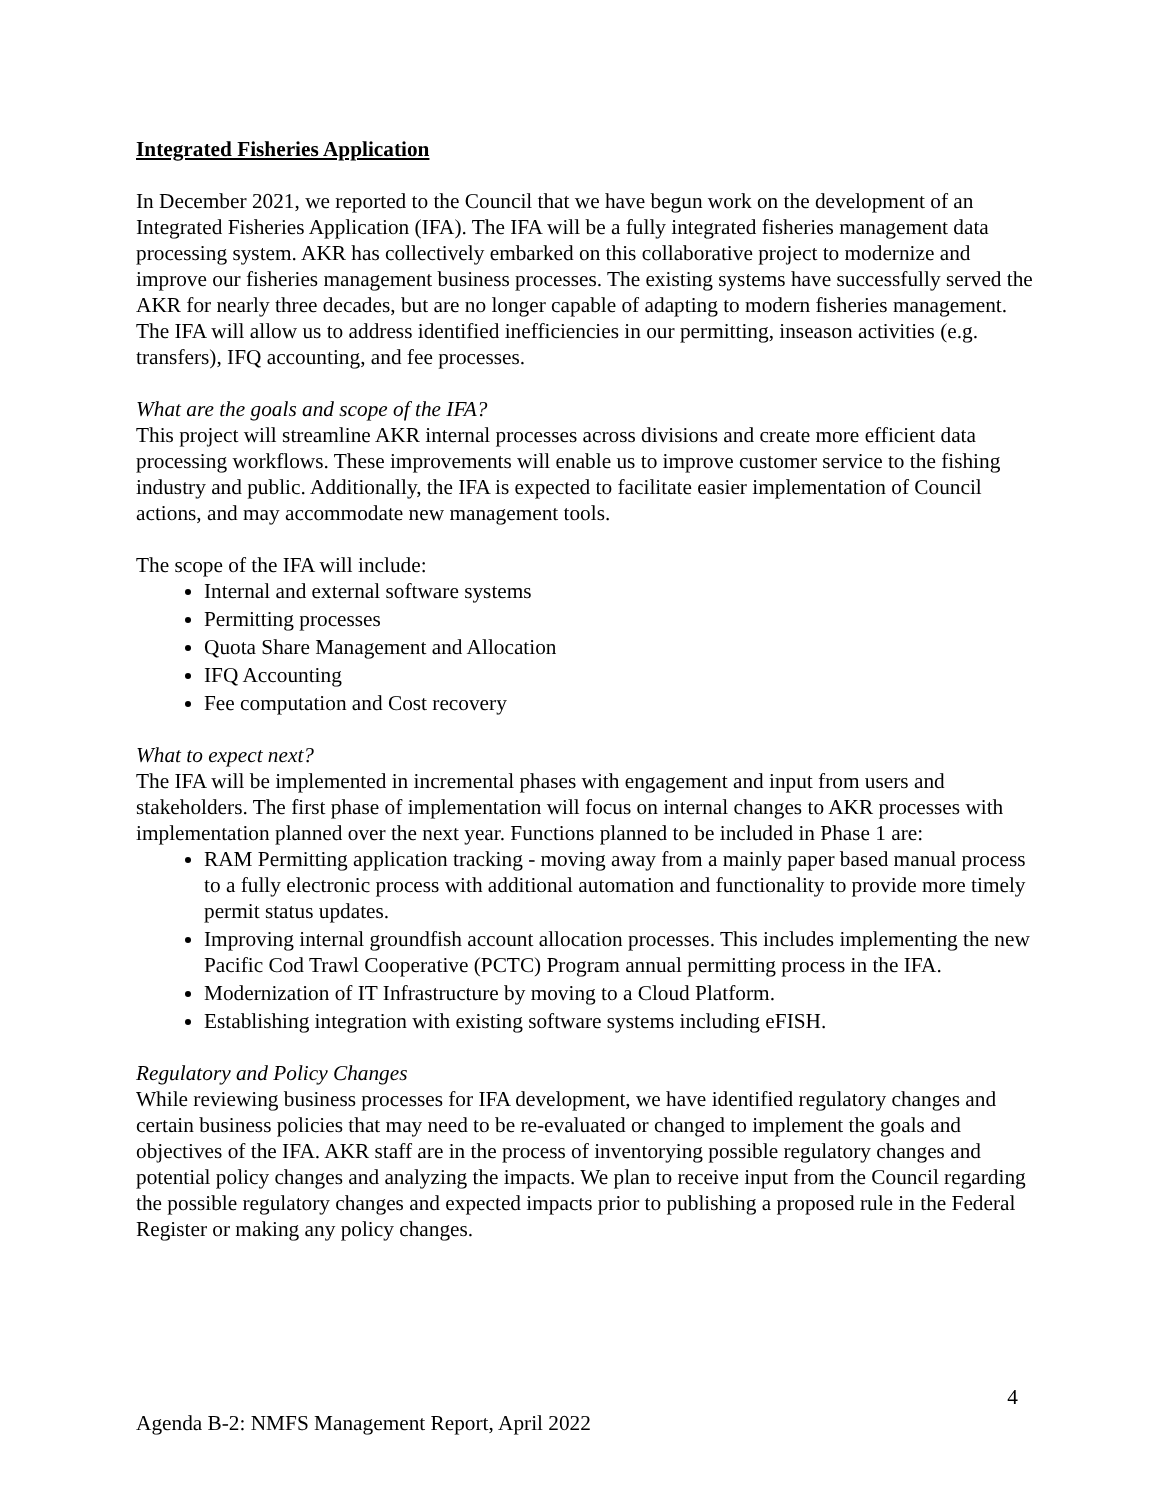Integrated Fisheries Application
In December 2021, we reported to the Council that we have begun work on the development of an Integrated Fisheries Application (IFA). The IFA will be a fully integrated fisheries management data processing system. AKR has collectively embarked on this collaborative project to modernize and improve our fisheries management business processes. The existing systems have successfully served the AKR for nearly three decades, but are no longer capable of adapting to modern fisheries management. The IFA will allow us to address identified inefficiencies in our permitting, inseason activities (e.g. transfers), IFQ accounting, and fee processes.
What are the goals and scope of the IFA?
This project will streamline AKR internal processes across divisions and create more efficient data processing workflows. These improvements will enable us to improve customer service to the fishing industry and public. Additionally, the IFA is expected to facilitate easier implementation of Council actions, and may accommodate new management tools.
The scope of the IFA will include:
Internal and external software systems
Permitting processes
Quota Share Management and Allocation
IFQ Accounting
Fee computation and Cost recovery
What to expect next?
The IFA will be implemented in incremental phases with engagement and input from users and stakeholders. The first phase of implementation will focus on internal changes to AKR processes with implementation planned over the next year. Functions planned to be included in Phase 1 are:
RAM Permitting application tracking - moving away from a mainly paper based manual process to a fully electronic process with additional automation and functionality to provide more timely permit status updates.
Improving internal groundfish account allocation processes. This includes implementing the new Pacific Cod Trawl Cooperative (PCTC) Program annual permitting process in the IFA.
Modernization of IT Infrastructure by moving to a Cloud Platform.
Establishing integration with existing software systems including eFISH.
Regulatory and Policy Changes
While reviewing business processes for IFA development, we have identified regulatory changes and certain business policies that may need to be re-evaluated or changed to implement the goals and objectives of the IFA. AKR staff are in the process of inventorying possible regulatory changes and potential policy changes and analyzing the impacts. We plan to receive input from the Council regarding the possible regulatory changes and expected impacts prior to publishing a proposed rule in the Federal Register or making any policy changes.
4
Agenda B-2: NMFS Management Report, April 2022